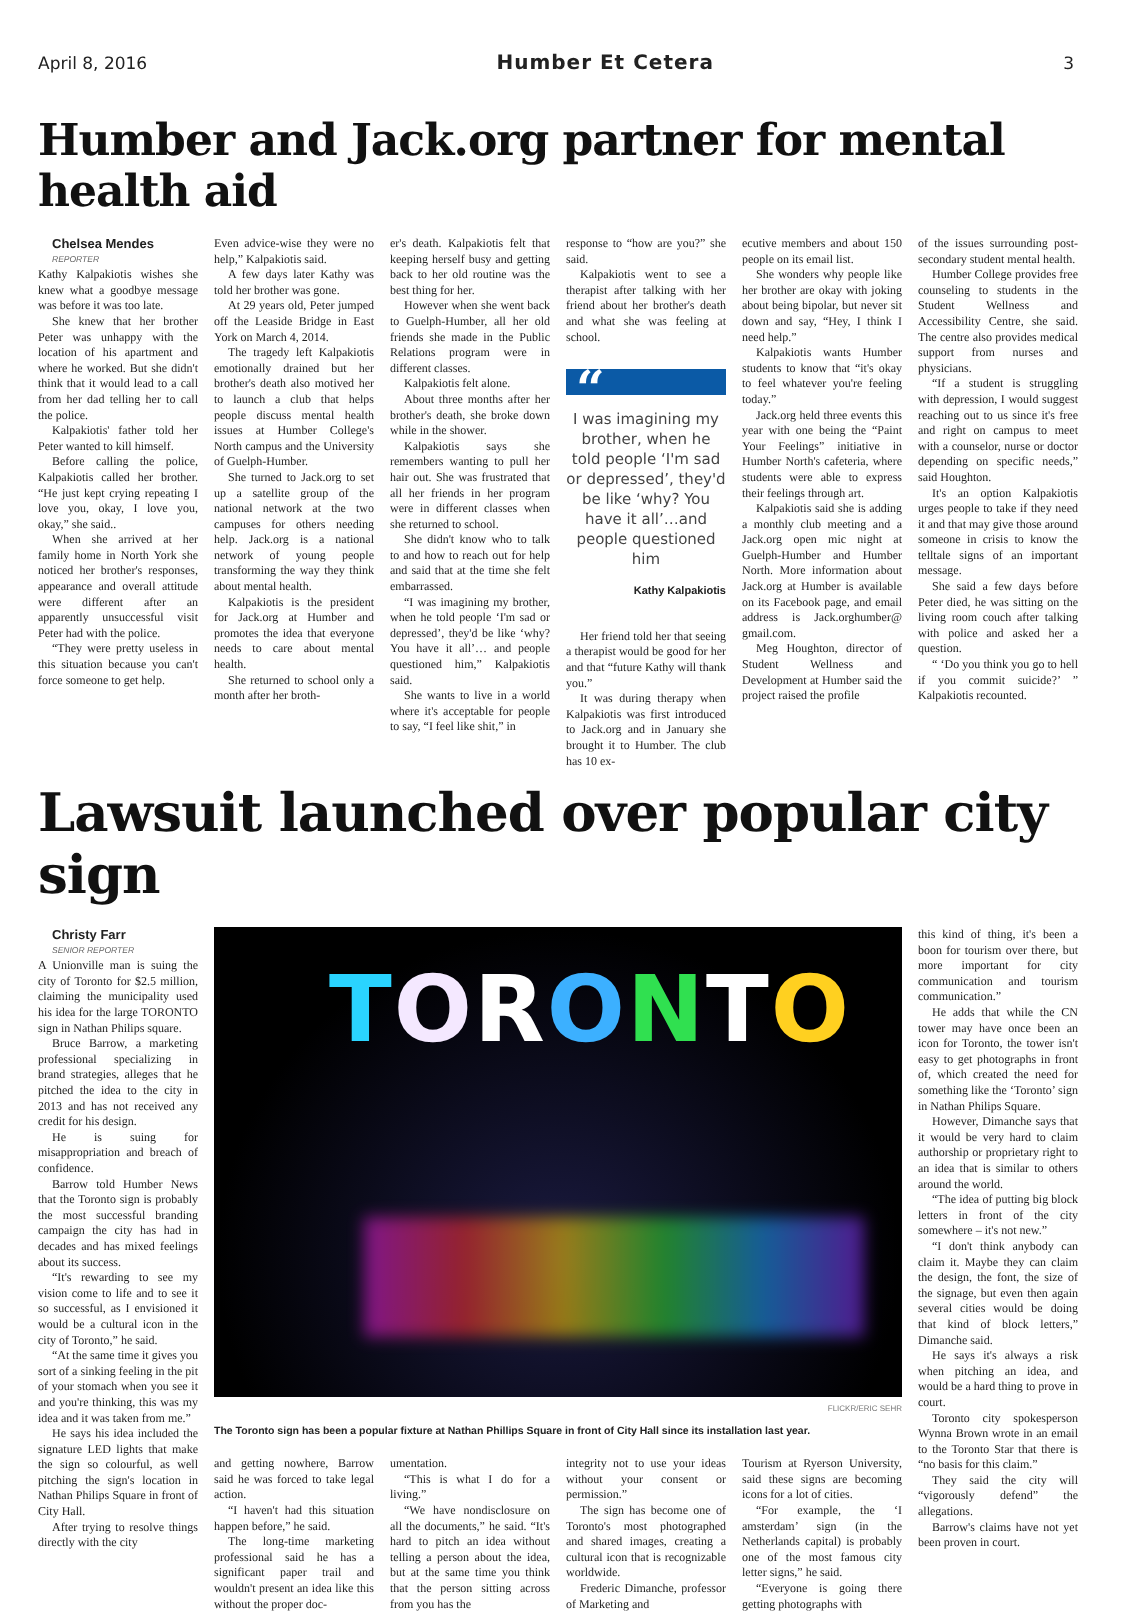April 8, 2016 Humber Et Cetera 3
Humber and Jack.org partner for mental health aid
Chelsea Mendes
REPORTER
Kathy Kalpakiotis wishes she knew what a goodbye message was before it was too late.
She knew that her brother Peter was unhappy with the location of his apartment and where he worked. But she didn't think that it would lead to a call from her dad telling her to call the police.
Kalpakiotis' father told her Peter wanted to kill himself.
Before calling the police, Kalpakiotis called her brother. “He just kept crying repeating I love you, okay, I love you, okay,” she said..
When she arrived at her family home in North York she noticed her brother's responses, appearance and overall attitude were different after an apparently unsuccessful visit Peter had with the police.
“They were pretty useless in this situation because you can't force someone to get help.
Even advice-wise they were no help,” Kalpakiotis said.
A few days later Kathy was told her brother was gone.
At 29 years old, Peter jumped off the Leaside Bridge in East York on March 4, 2014.
The tragedy left Kalpakiotis emotionally drained but her brother's death also motived her to launch a club that helps people discuss mental health issues at Humber College's North campus and the University of Guelph-Humber.
She turned to Jack.org to set up a satellite group of the national network at the two campuses for others needing help. Jack.org is a national network of young people transforming the way they think about mental health.
Kalpakiotis is the president for Jack.org at Humber and promotes the idea that everyone needs to care about mental health.
She returned to school only a month after her broth-
er's death. Kalpakiotis felt that keeping herself busy and getting back to her old routine was the best thing for her.
However when she went back to Guelph-Humber, all her old friends she made in the Public Relations program were in different classes.
Kalpakiotis felt alone.
About three months after her brother's death, she broke down while in the shower.
Kalpakiotis says she remembers wanting to pull her hair out. She was frustrated that all her friends in her program were in different classes when she returned to school.
She didn't know who to talk to and how to reach out for help and said that at the time she felt embarrassed.
“I was imagining my brother, when he told people ‘I'm sad or depressed’, they'd be like ‘why? You have it all’… and people questioned him,” Kalpakiotis said.
She wants to live in a world where it's acceptable for people to say, “I feel like shit,” in
response to “how are you?” she said.
Kalpakiotis went to see a therapist after talking with her friend about her brother's death and what she was feeling at school.
“
I was imagining my brother, when he told people ‘I'm sad or depressed’, they'd be like ‘why? You have it all’…and people questioned him
Kathy Kalpakiotis
Her friend told her that seeing a therapist would be good for her and that “future Kathy will thank you.”
It was during therapy when Kalpakiotis was first introduced to Jack.org and in January she brought it to Humber. The club has 10 ex-
ecutive members and about 150 people on its email list.
She wonders why people like her brother are okay with joking about being bipolar, but never sit down and say, “Hey, I think I need help.”
Kalpakiotis wants Humber students to know that “it's okay to feel whatever you're feeling today.”
Jack.org held three events this year with one being the “Paint Your Feelings” initiative in Humber North's cafeteria, where students were able to express their feelings through art.
Kalpakiotis said she is adding a monthly club meeting and a Jack.org open mic night at Guelph-Humber and Humber North. More information about Jack.org at Humber is available on its Facebook page, and email address is Jack.orghumber@ gmail.com.
Meg Houghton, director of Student Wellness and Development at Humber said the project raised the profile
of the issues surrounding post-secondary student mental health.
Humber College provides free counseling to students in the Student Wellness and Accessibility Centre, she said. The centre also provides medical support from nurses and physicians.
“If a student is struggling with depression, I would suggest reaching out to us since it's free and right on campus to meet with a counselor, nurse or doctor depending on specific needs,” said Houghton.
It's an option Kalpakiotis urges people to take if they need it and that may give those around someone in crisis to know the telltale signs of an important message.
She said a few days before Peter died, he was sitting on the living room couch after talking with police and asked her a question.
“ ‘Do you think you go to hell if you commit suicide?’ ” Kalpakiotis recounted.
Lawsuit launched over popular city sign
Christy Farr
SENIOR REPORTER
A Unionville man is suing the city of Toronto for $2.5 million, claiming the municipality used his idea for the large TORONTO sign in Nathan Philips square.
Bruce Barrow, a marketing professional specializing in brand strategies, alleges that he pitched the idea to the city in 2013 and has not received any credit for his design.
He is suing for misappropriation and breach of confidence.
Barrow told Humber News that the Toronto sign is probably the most successful branding campaign the city has had in decades and has mixed feelings about its success.
“It's rewarding to see my vision come to life and to see it so successful, as I envisioned it would be a cultural icon in the city of Toronto,” he said.
“At the same time it gives you sort of a sinking feeling in the pit of your stomach when you see it and you're thinking, this was my idea and it was taken from me.”
He says his idea included the signature LED lights that make the sign so colourful, as well pitching the sign's location in Nathan Philips Square in front of City Hall.
After trying to resolve things directly with the city
TORONTO
FLICKR/ERIC SEHR
The Toronto sign has been a popular fixture at Nathan Phillips Square in front of City Hall since its installation last year.
and getting nowhere, Barrow said he was forced to take legal action.
“I haven't had this situation happen before,” he said.
The long-time marketing professional said he has a significant paper trail and wouldn't present an idea like this without the proper doc-
umentation.
“This is what I do for a living.”
“We have nondisclosure on all the documents,” he said. “It's hard to pitch an idea without telling a person about the idea, but at the same time you think that the person sitting across from you has the
integrity not to use your ideas without your consent or permission.”
The sign has become one of Toronto's most photographed and shared images, creating a cultural icon that is recognizable worldwide.
Frederic Dimanche, professor of Marketing and
Tourism at Ryerson University, said these signs are becoming icons for a lot of cities.
“For example, the ‘I amsterdam’ sign (in the Netherlands capital) is probably one of the most famous city letter signs,” he said.
“Everyone is going there getting photographs with
this kind of thing, it's been a boon for tourism over there, but more important for city communication and tourism communication.”
He adds that while the CN tower may have once been an icon for Toronto, the tower isn't easy to get photographs in front of, which created the need for something like the ‘Toronto’ sign in Nathan Philips Square.
However, Dimanche says that it would be very hard to claim authorship or proprietary right to an idea that is similar to others around the world.
“The idea of putting big block letters in front of the city somewhere – it's not new.”
“I don't think anybody can claim it. Maybe they can claim the design, the font, the size of the signage, but even then again several cities would be doing that kind of block letters,” Dimanche said.
He says it's always a risk when pitching an idea, and would be a hard thing to prove in court.
Toronto city spokesperson Wynna Brown wrote in an email to the Toronto Star that there is “no basis for this claim.”
They said the city will “vigorously defend” the allegations.
Barrow's claims have not yet been proven in court.